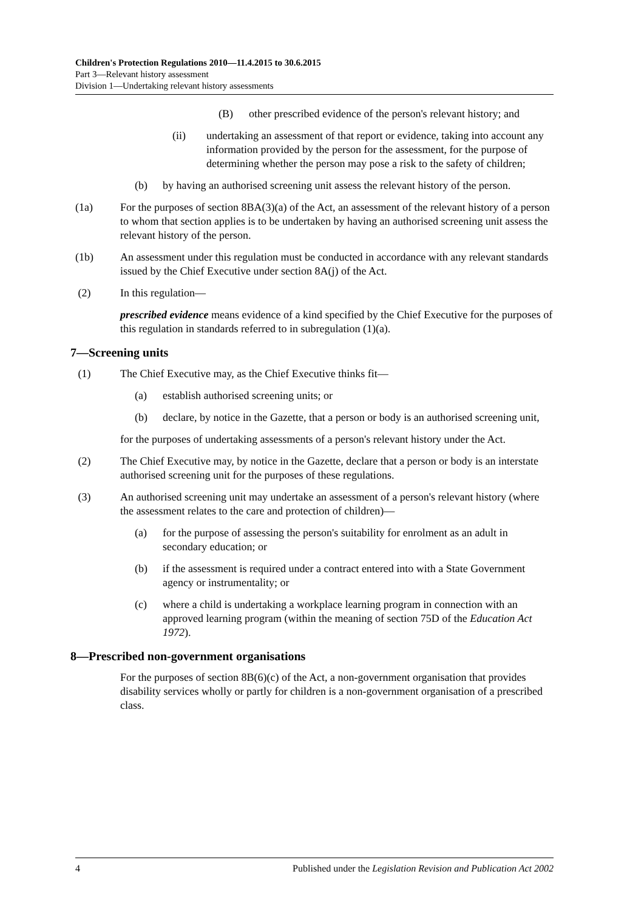Children's Protection Regulations 2010—11.4.2015 to 30.6.2015
Part 3—Relevant history assessment
Division 1—Undertaking relevant history assessments
(B) other prescribed evidence of the person's relevant history; and
(ii) undertaking an assessment of that report or evidence, taking into account any information provided by the person for the assessment, for the purpose of determining whether the person may pose a risk to the safety of children;
(b) by having an authorised screening unit assess the relevant history of the person.
(1a) For the purposes of section 8BA(3)(a) of the Act, an assessment of the relevant history of a person to whom that section applies is to be undertaken by having an authorised screening unit assess the relevant history of the person.
(1b) An assessment under this regulation must be conducted in accordance with any relevant standards issued by the Chief Executive under section 8A(j) of the Act.
(2) In this regulation—
prescribed evidence means evidence of a kind specified by the Chief Executive for the purposes of this regulation in standards referred to in subregulation (1)(a).
7—Screening units
(1) The Chief Executive may, as the Chief Executive thinks fit—
(a) establish authorised screening units; or
(b) declare, by notice in the Gazette, that a person or body is an authorised screening unit,
for the purposes of undertaking assessments of a person's relevant history under the Act.
(2) The Chief Executive may, by notice in the Gazette, declare that a person or body is an interstate authorised screening unit for the purposes of these regulations.
(3) An authorised screening unit may undertake an assessment of a person's relevant history (where the assessment relates to the care and protection of children)—
(a) for the purpose of assessing the person's suitability for enrolment as an adult in secondary education; or
(b) if the assessment is required under a contract entered into with a State Government agency or instrumentality; or
(c) where a child is undertaking a workplace learning program in connection with an approved learning program (within the meaning of section 75D of the Education Act 1972).
8—Prescribed non-government organisations
For the purposes of section 8B(6)(c) of the Act, a non-government organisation that provides disability services wholly or partly for children is a non-government organisation of a prescribed class.
4 Published under the Legislation Revision and Publication Act 2002